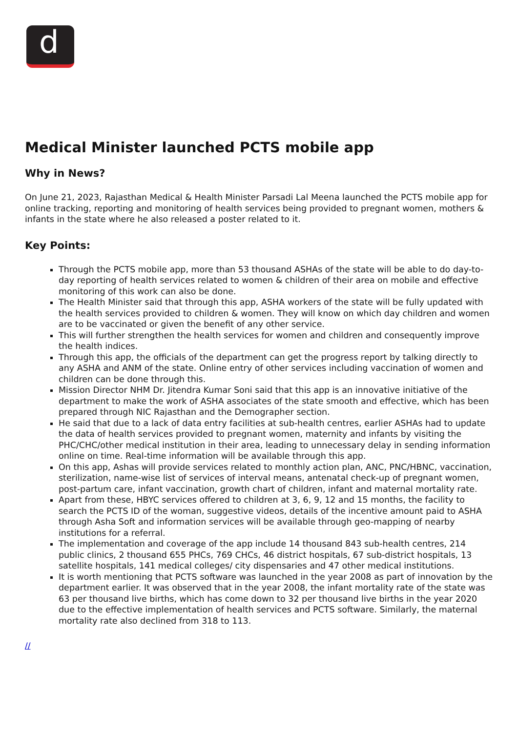d
Medical Minister launched PCTS mobile app
Why in News?
On June 21, 2023, Rajasthan Medical & Health Minister Parsadi Lal Meena launched the PCTS mobile app for online tracking, reporting and monitoring of health services being provided to pregnant women, mothers & infants in the state where he also released a poster related to it.
Key Points:
Through the PCTS mobile app, more than 53 thousand ASHAs of the state will be able to do day-to-day reporting of health services related to women & children of their area on mobile and effective monitoring of this work can also be done.
The Health Minister said that through this app, ASHA workers of the state will be fully updated with the health services provided to children & women. They will know on which day children and women are to be vaccinated or given the benefit of any other service.
This will further strengthen the health services for women and children and consequently improve the health indices.
Through this app, the officials of the department can get the progress report by talking directly to any ASHA and ANM of the state. Online entry of other services including vaccination of women and children can be done through this.
Mission Director NHM Dr. Jitendra Kumar Soni said that this app is an innovative initiative of the department to make the work of ASHA associates of the state smooth and effective, which has been prepared through NIC Rajasthan and the Demographer section.
He said that due to a lack of data entry facilities at sub-health centres, earlier ASHAs had to update the data of health services provided to pregnant women, maternity and infants by visiting the PHC/CHC/other medical institution in their area, leading to unnecessary delay in sending information online on time. Real-time information will be available through this app.
On this app, Ashas will provide services related to monthly action plan, ANC, PNC/HBNC, vaccination, sterilization, name-wise list of services of interval means, antenatal check-up of pregnant women, post-partum care, infant vaccination, growth chart of children, infant and maternal mortality rate.
Apart from these, HBYC services offered to children at 3, 6, 9, 12 and 15 months, the facility to search the PCTS ID of the woman, suggestive videos, details of the incentive amount paid to ASHA through Asha Soft and information services will be available through geo-mapping of nearby institutions for a referral.
The implementation and coverage of the app include 14 thousand 843 sub-health centres, 214 public clinics, 2 thousand 655 PHCs, 769 CHCs, 46 district hospitals, 67 sub-district hospitals, 13 satellite hospitals, 141 medical colleges/ city dispensaries and 47 other medical institutions.
It is worth mentioning that PCTS software was launched in the year 2008 as part of innovation by the department earlier. It was observed that in the year 2008, the infant mortality rate of the state was 63 per thousand live births, which has come down to 32 per thousand live births in the year 2020 due to the effective implementation of health services and PCTS software. Similarly, the maternal mortality rate also declined from 318 to 113.
//